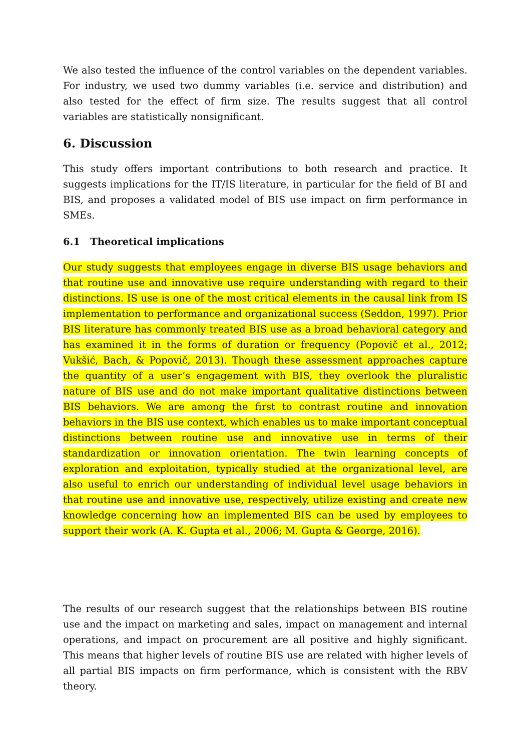We also tested the influence of the control variables on the dependent variables. For industry, we used two dummy variables (i.e. service and distribution) and also tested for the effect of firm size. The results suggest that all control variables are statistically nonsignificant.
6. Discussion
This study offers important contributions to both research and practice. It suggests implications for the IT/IS literature, in particular for the field of BI and BIS, and proposes a validated model of BIS use impact on firm performance in SMEs.
6.1 Theoretical implications
Our study suggests that employees engage in diverse BIS usage behaviors and that routine use and innovative use require understanding with regard to their distinctions. IS use is one of the most critical elements in the causal link from IS implementation to performance and organizational success (Seddon, 1997). Prior BIS literature has commonly treated BIS use as a broad behavioral category and has examined it in the forms of duration or frequency (Popovič et al., 2012; Vukšić, Bach, & Popovič, 2013). Though these assessment approaches capture the quantity of a user’s engagement with BIS, they overlook the pluralistic nature of BIS use and do not make important qualitative distinctions between BIS behaviors. We are among the first to contrast routine and innovation behaviors in the BIS use context, which enables us to make important conceptual distinctions between routine use and innovative use in terms of their standardization or innovation orientation. The twin learning concepts of exploration and exploitation, typically studied at the organizational level, are also useful to enrich our understanding of individual level usage behaviors in that routine use and innovative use, respectively, utilize existing and create new knowledge concerning how an implemented BIS can be used by employees to support their work (A. K. Gupta et al., 2006; M. Gupta & George, 2016).
The results of our research suggest that the relationships between BIS routine use and the impact on marketing and sales, impact on management and internal operations, and impact on procurement are all positive and highly significant. This means that higher levels of routine BIS use are related with higher levels of all partial BIS impacts on firm performance, which is consistent with the RBV theory.